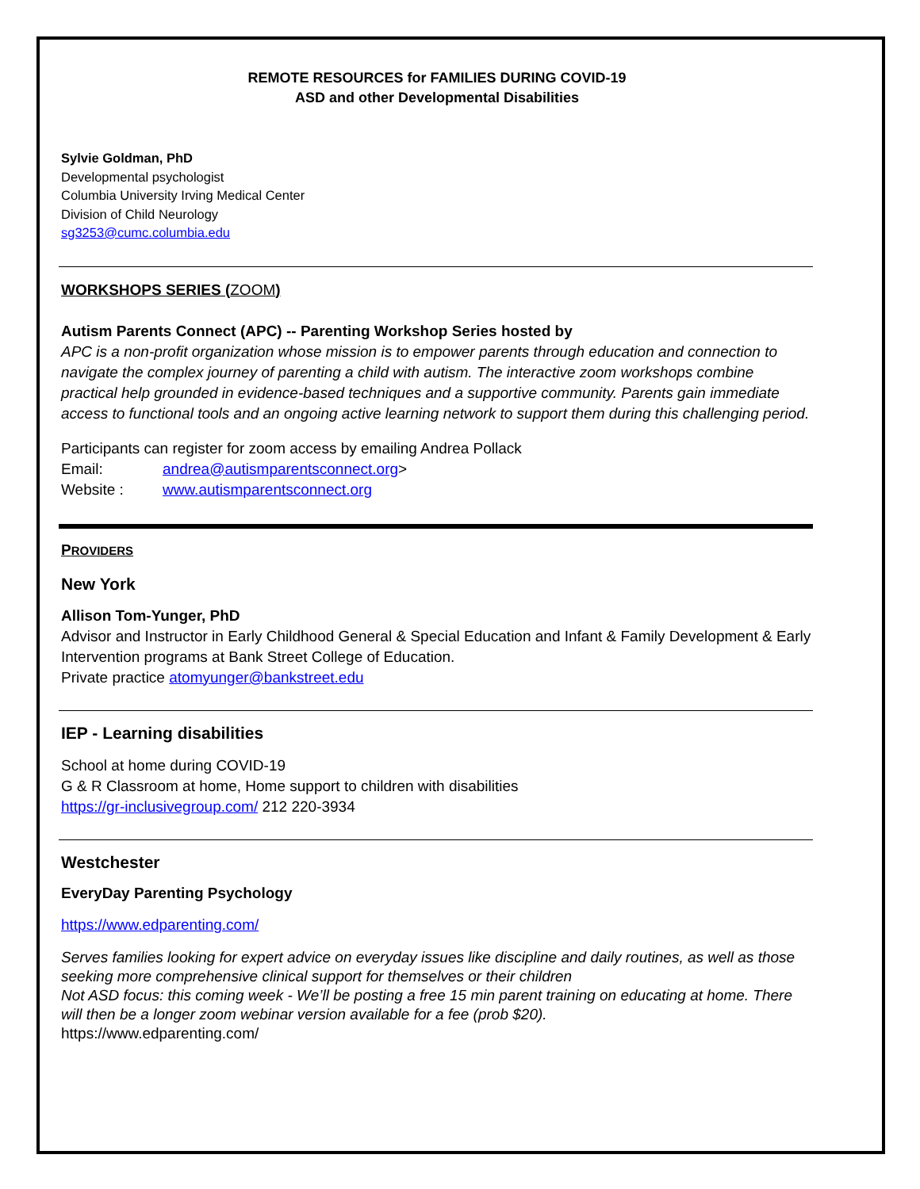REMOTE RESOURCES for FAMILIES DURING COVID-19
ASD and other Developmental Disabilities
Sylvie Goldman, PhD
Developmental psychologist
Columbia University Irving Medical Center
Division of Child Neurology
sg3253@cumc.columbia.edu
WORKSHOPS SERIES (ZOOM)
Autism Parents Connect (APC) -- Parenting Workshop Series hosted by
APC is a non-profit organization whose mission is to empower parents through education and connection to navigate the complex journey of parenting a child with autism. The interactive zoom workshops combine practical help grounded in evidence-based techniques and a supportive community. Parents gain immediate access to functional tools and an ongoing active learning network to support them during this challenging period.
Participants can register for zoom access by emailing Andrea Pollack
Email: andrea@autismparentsconnect.org>
Website : www.autismparentsconnect.org
PROVIDERS
New York
Allison Tom-Yunger, PhD
Advisor and Instructor in Early Childhood General & Special Education and Infant & Family Development & Early Intervention programs at Bank Street College of Education.
Private practice atomyunger@bankstreet.edu
IEP - Learning disabilities
School at home during COVID-19
G & R Classroom at home, Home support to children with disabilities
https://gr-inclusivegroup.com/ 212 220-3934
Westchester
EveryDay Parenting Psychology
https://www.edparenting.com/
Serves families looking for expert advice on everyday issues like discipline and daily routines, as well as those seeking more comprehensive clinical support for themselves or their children
Not ASD focus: this coming week - We’ll be posting a free 15 min parent training on educating at home. There will then be a longer zoom webinar version available for a fee (prob $20).
https://www.edparenting.com/